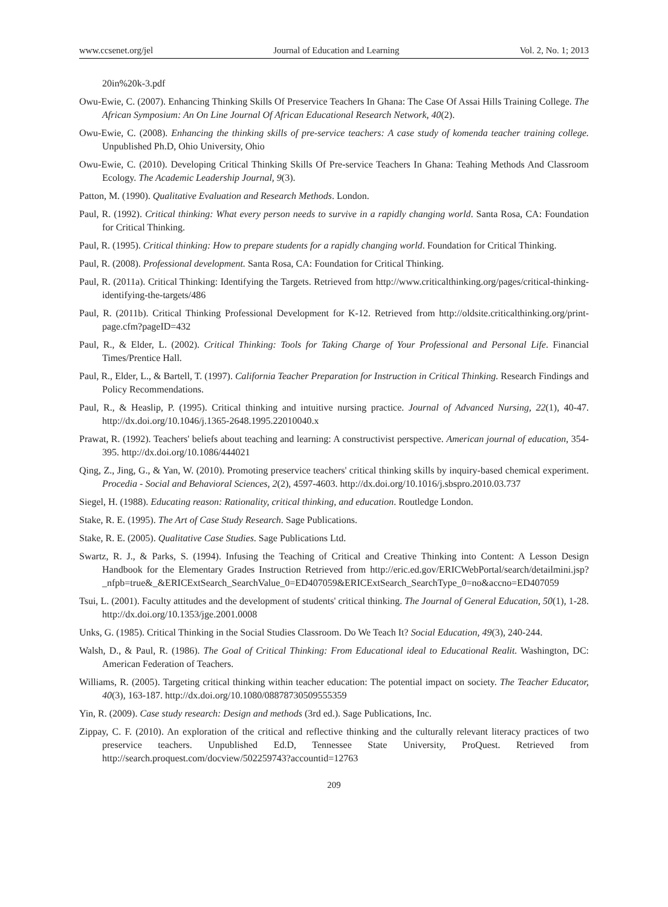www.ccsenet.org/jel Journal of Education and Learning Vol. 2, No. 1; 2013
20in%20k-3.pdf
Owu-Ewie, C. (2007). Enhancing Thinking Skills Of Preservice Teachers In Ghana: The Case Of Assai Hills Training College. The African Symposium: An On Line Journal Of African Educational Research Network, 40(2).
Owu-Ewie, C. (2008). Enhancing the thinking skills of pre-service teachers: A case study of komenda teacher training college. Unpublished Ph.D, Ohio University, Ohio
Owu-Ewie, C. (2010). Developing Critical Thinking Skills Of Pre-service Teachers In Ghana: Teahing Methods And Classroom Ecology. The Academic Leadership Journal, 9(3).
Patton, M. (1990). Qualitative Evaluation and Research Methods. London.
Paul, R. (1992). Critical thinking: What every person needs to survive in a rapidly changing world. Santa Rosa, CA: Foundation for Critical Thinking.
Paul, R. (1995). Critical thinking: How to prepare students for a rapidly changing world. Foundation for Critical Thinking.
Paul, R. (2008). Professional development. Santa Rosa, CA: Foundation for Critical Thinking.
Paul, R. (2011a). Critical Thinking: Identifying the Targets. Retrieved from http://www.criticalthinking.org/pages/critical-thinking-identifying-the-targets/486
Paul, R. (2011b). Critical Thinking Professional Development for K-12. Retrieved from http://oldsite.criticalthinking.org/print-page.cfm?pageID=432
Paul, R., & Elder, L. (2002). Critical Thinking: Tools for Taking Charge of Your Professional and Personal Life. Financial Times/Prentice Hall.
Paul, R., Elder, L., & Bartell, T. (1997). California Teacher Preparation for Instruction in Critical Thinking. Research Findings and Policy Recommendations.
Paul, R., & Heaslip, P. (1995). Critical thinking and intuitive nursing practice. Journal of Advanced Nursing, 22(1), 40-47. http://dx.doi.org/10.1046/j.1365-2648.1995.22010040.x
Prawat, R. (1992). Teachers' beliefs about teaching and learning: A constructivist perspective. American journal of education, 354-395. http://dx.doi.org/10.1086/444021
Qing, Z., Jing, G., & Yan, W. (2010). Promoting preservice teachers' critical thinking skills by inquiry-based chemical experiment. Procedia - Social and Behavioral Sciences, 2(2), 4597-4603. http://dx.doi.org/10.1016/j.sbspro.2010.03.737
Siegel, H. (1988). Educating reason: Rationality, critical thinking, and education. Routledge London.
Stake, R. E. (1995). The Art of Case Study Research. Sage Publications.
Stake, R. E. (2005). Qualitative Case Studies. Sage Publications Ltd.
Swartz, R. J., & Parks, S. (1994). Infusing the Teaching of Critical and Creative Thinking into Content: A Lesson Design Handbook for the Elementary Grades Instruction Retrieved from http://eric.ed.gov/ERICWebPortal/search/detailmini.jsp?_nfpb=true&_&ERICExtSearch_SearchValue_0=ED407059&ERICExtSearch_SearchType_0=no&accno=ED407059
Tsui, L. (2001). Faculty attitudes and the development of students' critical thinking. The Journal of General Education, 50(1), 1-28. http://dx.doi.org/10.1353/jge.2001.0008
Unks, G. (1985). Critical Thinking in the Social Studies Classroom. Do We Teach It? Social Education, 49(3), 240-244.
Walsh, D., & Paul, R. (1986). The Goal of Critical Thinking: From Educational ideal to Educational Realit. Washington, DC: American Federation of Teachers.
Williams, R. (2005). Targeting critical thinking within teacher education: The potential impact on society. The Teacher Educator, 40(3), 163-187. http://dx.doi.org/10.1080/08878730509555359
Yin, R. (2009). Case study research: Design and methods (3rd ed.). Sage Publications, Inc.
Zippay, C. F. (2010). An exploration of the critical and reflective thinking and the culturally relevant literacy practices of two preservice teachers. Unpublished Ed.D, Tennessee State University, ProQuest. Retrieved from http://search.proquest.com/docview/502259743?accountid=12763
209